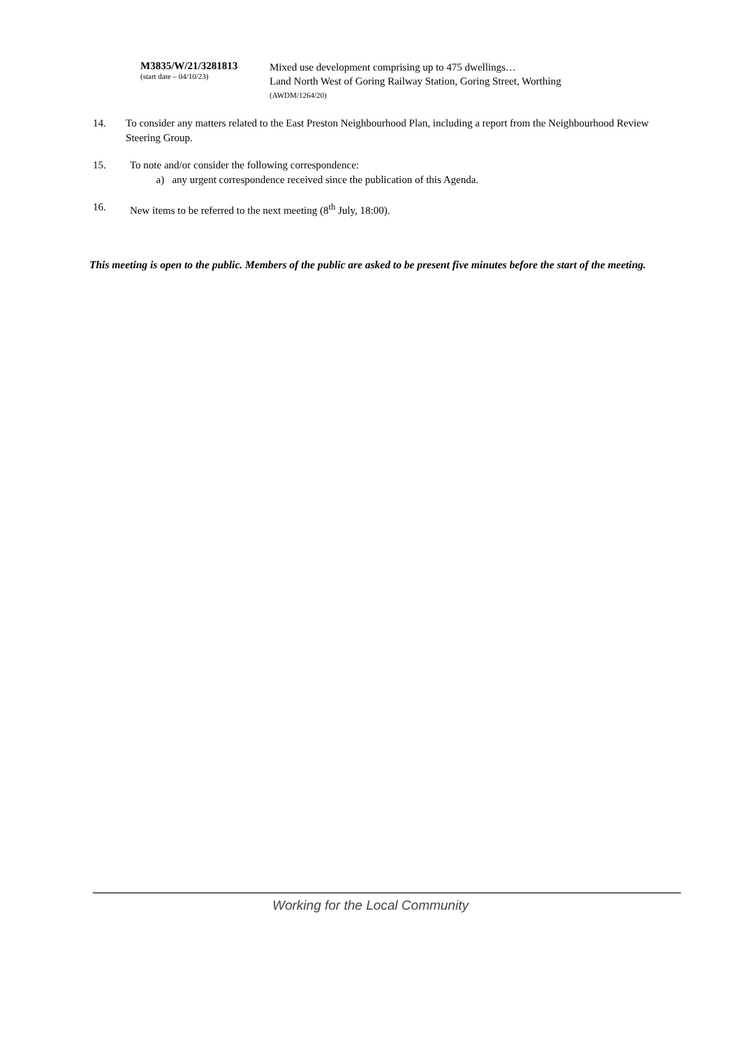M3835/W/21/3281813
(start date – 04/10/23)
Mixed use development comprising up to 475 dwellings…
Land North West of Goring Railway Station, Goring Street, Worthing
(AWDM/1264/20)
14. To consider any matters related to the East Preston Neighbourhood Plan, including a report from the Neighbourhood Review Steering Group.
15. To note and/or consider the following correspondence:
a) any urgent correspondence received since the publication of this Agenda.
16. New items to be referred to the next meeting (8<sup>th</sup> July, 18:00).
This meeting is open to the public. Members of the public are asked to be present five minutes before the start of the meeting.
Working for the Local Community